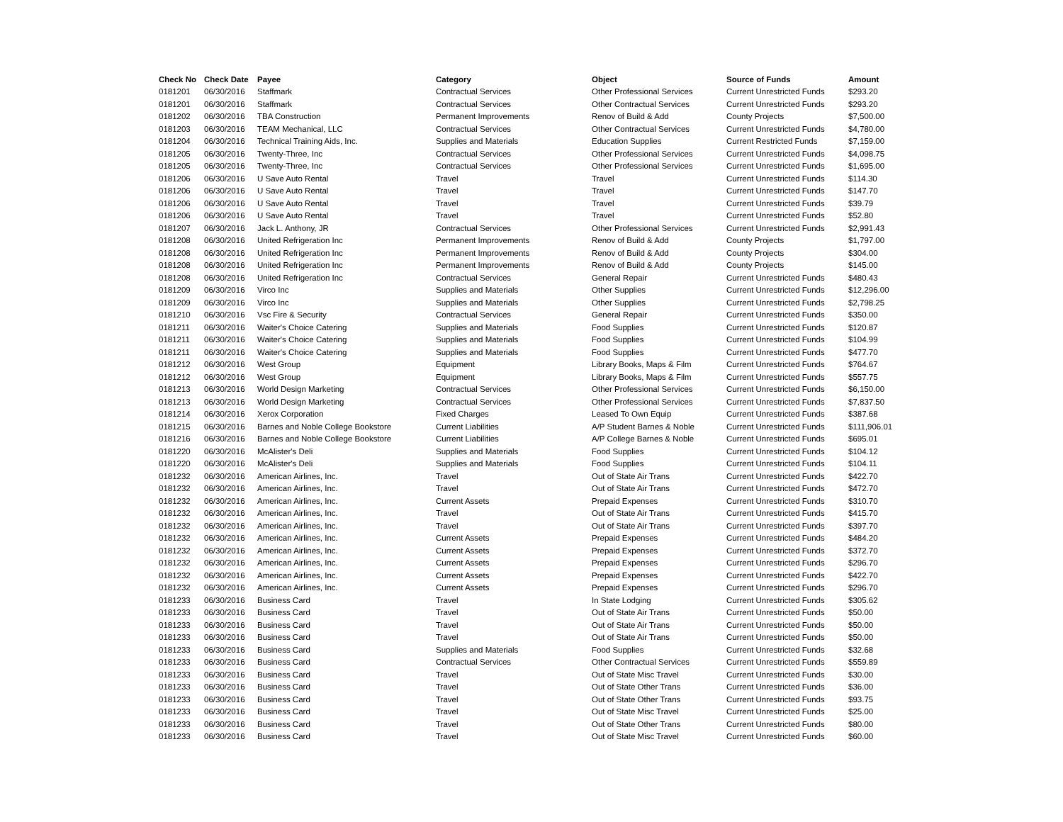| Check No | Check Date | Payee | Category | Object | Source of Funds | Amount |
| --- | --- | --- | --- | --- | --- | --- |
| 0181201 | 06/30/2016 | Staffmark | Contractual Services | Other Professional Services | Current Unrestricted Funds | $293.20 |
| 0181201 | 06/30/2016 | Staffmark | Contractual Services | Other Contractual Services | Current Unrestricted Funds | $293.20 |
| 0181202 | 06/30/2016 | TBA Construction | Permanent Improvements | Renov of Build & Add | County Projects | $7,500.00 |
| 0181203 | 06/30/2016 | TEAM Mechanical, LLC | Contractual Services | Other Contractual Services | Current Unrestricted Funds | $4,780.00 |
| 0181204 | 06/30/2016 | Technical Training Aids, Inc. | Supplies and Materials | Education Supplies | Current Restricted Funds | $7,159.00 |
| 0181205 | 06/30/2016 | Twenty-Three, Inc | Contractual Services | Other Professional Services | Current Unrestricted Funds | $4,098.75 |
| 0181205 | 06/30/2016 | Twenty-Three, Inc | Contractual Services | Other Professional Services | Current Unrestricted Funds | $1,695.00 |
| 0181206 | 06/30/2016 | U Save Auto Rental | Travel | Travel | Current Unrestricted Funds | $114.30 |
| 0181206 | 06/30/2016 | U Save Auto Rental | Travel | Travel | Current Unrestricted Funds | $147.70 |
| 0181206 | 06/30/2016 | U Save Auto Rental | Travel | Travel | Current Unrestricted Funds | $39.79 |
| 0181206 | 06/30/2016 | U Save Auto Rental | Travel | Travel | Current Unrestricted Funds | $52.80 |
| 0181207 | 06/30/2016 | Jack L. Anthony, JR | Contractual Services | Other Professional Services | Current Unrestricted Funds | $2,991.43 |
| 0181208 | 06/30/2016 | United Refrigeration Inc | Permanent Improvements | Renov of Build & Add | County Projects | $1,797.00 |
| 0181208 | 06/30/2016 | United Refrigeration Inc | Permanent Improvements | Renov of Build & Add | County Projects | $304.00 |
| 0181208 | 06/30/2016 | United Refrigeration Inc | Permanent Improvements | Renov of Build & Add | County Projects | $145.00 |
| 0181208 | 06/30/2016 | United Refrigeration Inc | Contractual Services | General Repair | Current Unrestricted Funds | $480.43 |
| 0181209 | 06/30/2016 | Virco Inc | Supplies and Materials | Other Supplies | Current Unrestricted Funds | $12,296.00 |
| 0181209 | 06/30/2016 | Virco Inc | Supplies and Materials | Other Supplies | Current Unrestricted Funds | $2,798.25 |
| 0181210 | 06/30/2016 | Vsc Fire & Security | Contractual Services | General Repair | Current Unrestricted Funds | $350.00 |
| 0181211 | 06/30/2016 | Waiter's Choice Catering | Supplies and Materials | Food Supplies | Current Unrestricted Funds | $120.87 |
| 0181211 | 06/30/2016 | Waiter's Choice Catering | Supplies and Materials | Food Supplies | Current Unrestricted Funds | $104.99 |
| 0181211 | 06/30/2016 | Waiter's Choice Catering | Supplies and Materials | Food Supplies | Current Unrestricted Funds | $477.70 |
| 0181212 | 06/30/2016 | West Group | Equipment | Library Books, Maps & Film | Current Unrestricted Funds | $764.67 |
| 0181212 | 06/30/2016 | West Group | Equipment | Library Books, Maps & Film | Current Unrestricted Funds | $557.75 |
| 0181213 | 06/30/2016 | World Design Marketing | Contractual Services | Other Professional Services | Current Unrestricted Funds | $6,150.00 |
| 0181213 | 06/30/2016 | World Design Marketing | Contractual Services | Other Professional Services | Current Unrestricted Funds | $7,837.50 |
| 0181214 | 06/30/2016 | Xerox Corporation | Fixed Charges | Leased To Own Equip | Current Unrestricted Funds | $387.68 |
| 0181215 | 06/30/2016 | Barnes and Noble College Bookstore | Current Liabilities | A/P Student Barnes & Noble | Current Unrestricted Funds | $111,906.01 |
| 0181216 | 06/30/2016 | Barnes and Noble College Bookstore | Current Liabilities | A/P College Barnes & Noble | Current Unrestricted Funds | $695.01 |
| 0181220 | 06/30/2016 | McAlister's Deli | Supplies and Materials | Food Supplies | Current Unrestricted Funds | $104.12 |
| 0181220 | 06/30/2016 | McAlister's Deli | Supplies and Materials | Food Supplies | Current Unrestricted Funds | $104.11 |
| 0181232 | 06/30/2016 | American Airlines, Inc. | Travel | Out of State Air Trans | Current Unrestricted Funds | $422.70 |
| 0181232 | 06/30/2016 | American Airlines, Inc. | Travel | Out of State Air Trans | Current Unrestricted Funds | $472.70 |
| 0181232 | 06/30/2016 | American Airlines, Inc. | Current Assets | Prepaid Expenses | Current Unrestricted Funds | $310.70 |
| 0181232 | 06/30/2016 | American Airlines, Inc. | Travel | Out of State Air Trans | Current Unrestricted Funds | $415.70 |
| 0181232 | 06/30/2016 | American Airlines, Inc. | Travel | Out of State Air Trans | Current Unrestricted Funds | $397.70 |
| 0181232 | 06/30/2016 | American Airlines, Inc. | Current Assets | Prepaid Expenses | Current Unrestricted Funds | $484.20 |
| 0181232 | 06/30/2016 | American Airlines, Inc. | Current Assets | Prepaid Expenses | Current Unrestricted Funds | $372.70 |
| 0181232 | 06/30/2016 | American Airlines, Inc. | Current Assets | Prepaid Expenses | Current Unrestricted Funds | $296.70 |
| 0181232 | 06/30/2016 | American Airlines, Inc. | Current Assets | Prepaid Expenses | Current Unrestricted Funds | $422.70 |
| 0181232 | 06/30/2016 | American Airlines, Inc. | Current Assets | Prepaid Expenses | Current Unrestricted Funds | $296.70 |
| 0181233 | 06/30/2016 | Business Card | Travel | In State Lodging | Current Unrestricted Funds | $305.62 |
| 0181233 | 06/30/2016 | Business Card | Travel | Out of State Air Trans | Current Unrestricted Funds | $50.00 |
| 0181233 | 06/30/2016 | Business Card | Travel | Out of State Air Trans | Current Unrestricted Funds | $50.00 |
| 0181233 | 06/30/2016 | Business Card | Travel | Out of State Air Trans | Current Unrestricted Funds | $50.00 |
| 0181233 | 06/30/2016 | Business Card | Supplies and Materials | Food Supplies | Current Unrestricted Funds | $32.68 |
| 0181233 | 06/30/2016 | Business Card | Contractual Services | Other Contractual Services | Current Unrestricted Funds | $559.89 |
| 0181233 | 06/30/2016 | Business Card | Travel | Out of State Misc Travel | Current Unrestricted Funds | $30.00 |
| 0181233 | 06/30/2016 | Business Card | Travel | Out of State Other Trans | Current Unrestricted Funds | $36.00 |
| 0181233 | 06/30/2016 | Business Card | Travel | Out of State Other Trans | Current Unrestricted Funds | $93.75 |
| 0181233 | 06/30/2016 | Business Card | Travel | Out of State Misc Travel | Current Unrestricted Funds | $25.00 |
| 0181233 | 06/30/2016 | Business Card | Travel | Out of State Other Trans | Current Unrestricted Funds | $80.00 |
| 0181233 | 06/30/2016 | Business Card | Travel | Out of State Misc Travel | Current Unrestricted Funds | $60.00 |